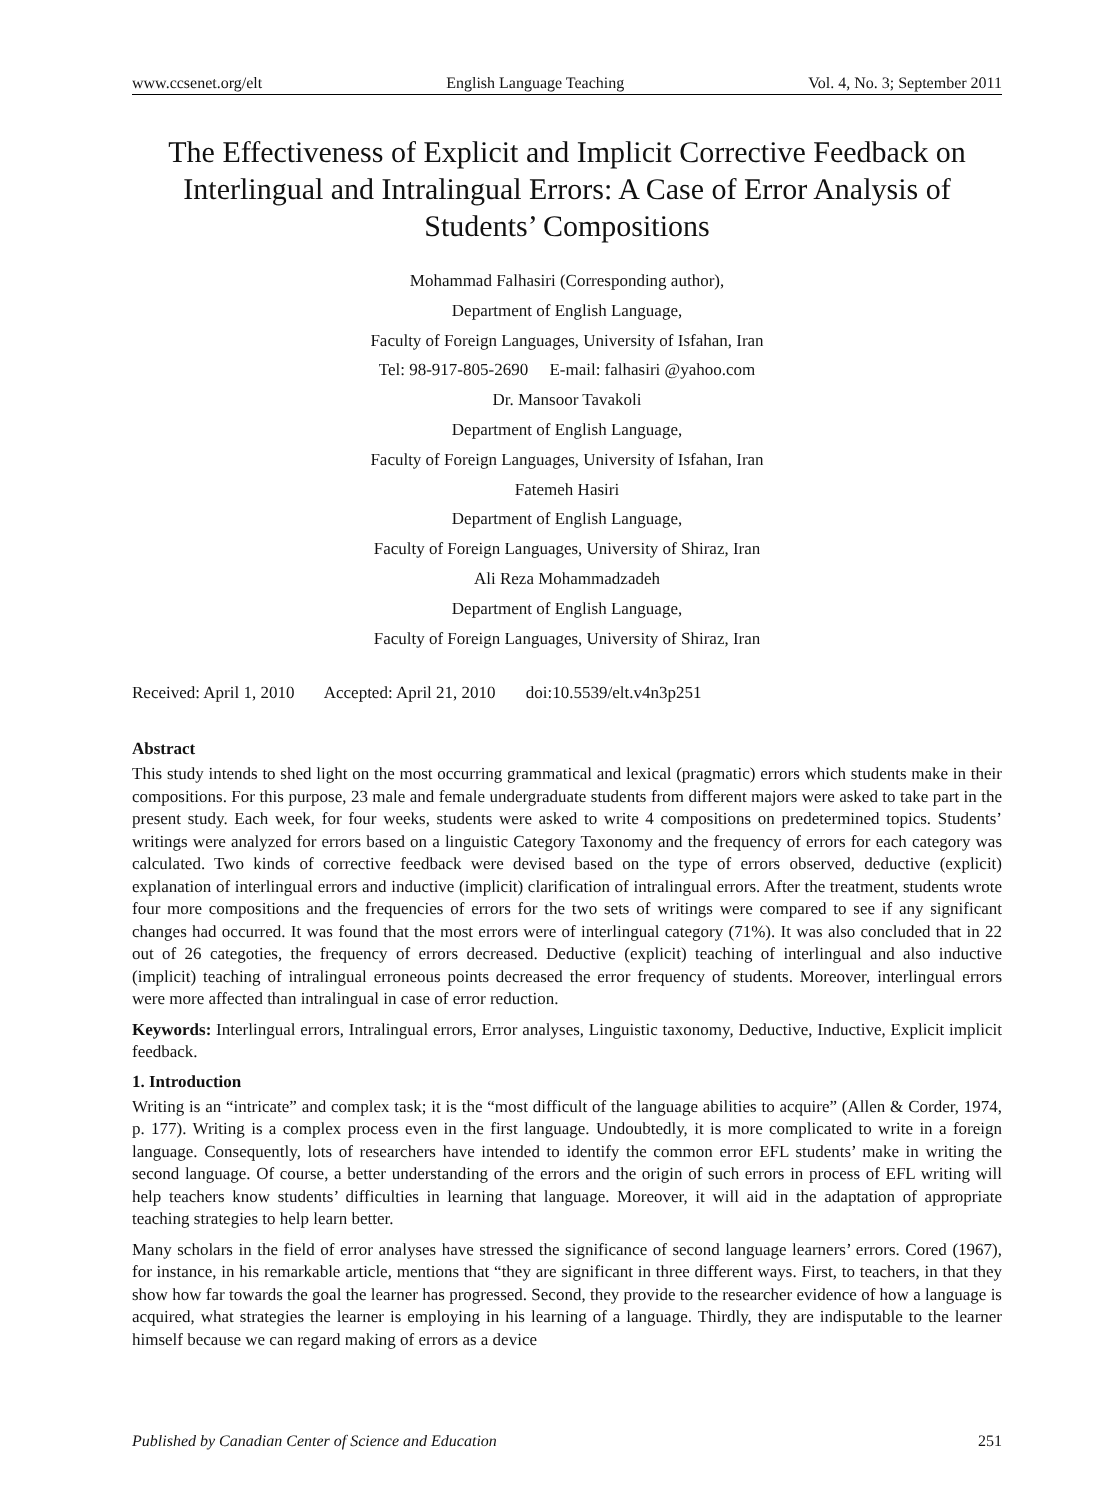www.ccsenet.org/elt English Language Teaching Vol. 4, No. 3; September 2011
The Effectiveness of Explicit and Implicit Corrective Feedback on Interlingual and Intralingual Errors: A Case of Error Analysis of Students’ Compositions
Mohammad Falhasiri (Corresponding author),
Department of English Language,
Faculty of Foreign Languages, University of Isfahan, Iran
Tel: 98-917-805-2690 E-mail: falhasiri @yahoo.com
Dr. Mansoor Tavakoli
Department of English Language,
Faculty of Foreign Languages, University of Isfahan, Iran
Fatemeh Hasiri
Department of English Language,
Faculty of Foreign Languages, University of Shiraz, Iran
Ali Reza Mohammadzadeh
Department of English Language,
Faculty of Foreign Languages, University of Shiraz, Iran
Received: April 1, 2010 Accepted: April 21, 2010 doi:10.5539/elt.v4n3p251
Abstract
This study intends to shed light on the most occurring grammatical and lexical (pragmatic) errors which students make in their compositions. For this purpose, 23 male and female undergraduate students from different majors were asked to take part in the present study. Each week, for four weeks, students were asked to write 4 compositions on predetermined topics. Students’ writings were analyzed for errors based on a linguistic Category Taxonomy and the frequency of errors for each category was calculated. Two kinds of corrective feedback were devised based on the type of errors observed, deductive (explicit) explanation of interlingual errors and inductive (implicit) clarification of intralingual errors. After the treatment, students wrote four more compositions and the frequencies of errors for the two sets of writings were compared to see if any significant changes had occurred. It was found that the most errors were of interlingual category (71%). It was also concluded that in 22 out of 26 categoties, the frequency of errors decreased. Deductive (explicit) teaching of interlingual and also inductive (implicit) teaching of intralingual erroneous points decreased the error frequency of students. Moreover, interlingual errors were more affected than intralingual in case of error reduction.
Keywords: Interlingual errors, Intralingual errors, Error analyses, Linguistic taxonomy, Deductive, Inductive, Explicit implicit feedback.
1. Introduction
Writing is an “intricate” and complex task; it is the “most difficult of the language abilities to acquire” (Allen & Corder, 1974, p. 177). Writing is a complex process even in the first language. Undoubtedly, it is more complicated to write in a foreign language. Consequently, lots of researchers have intended to identify the common error EFL students’ make in writing the second language. Of course, a better understanding of the errors and the origin of such errors in process of EFL writing will help teachers know students’ difficulties in learning that language. Moreover, it will aid in the adaptation of appropriate teaching strategies to help learn better.
Many scholars in the field of error analyses have stressed the significance of second language learners’ errors. Cored (1967), for instance, in his remarkable article, mentions that “they are significant in three different ways. First, to teachers, in that they show how far towards the goal the learner has progressed. Second, they provide to the researcher evidence of how a language is acquired, what strategies the learner is employing in his learning of a language. Thirdly, they are indisputable to the learner himself because we can regard making of errors as a device
Published by Canadian Center of Science and Education 251